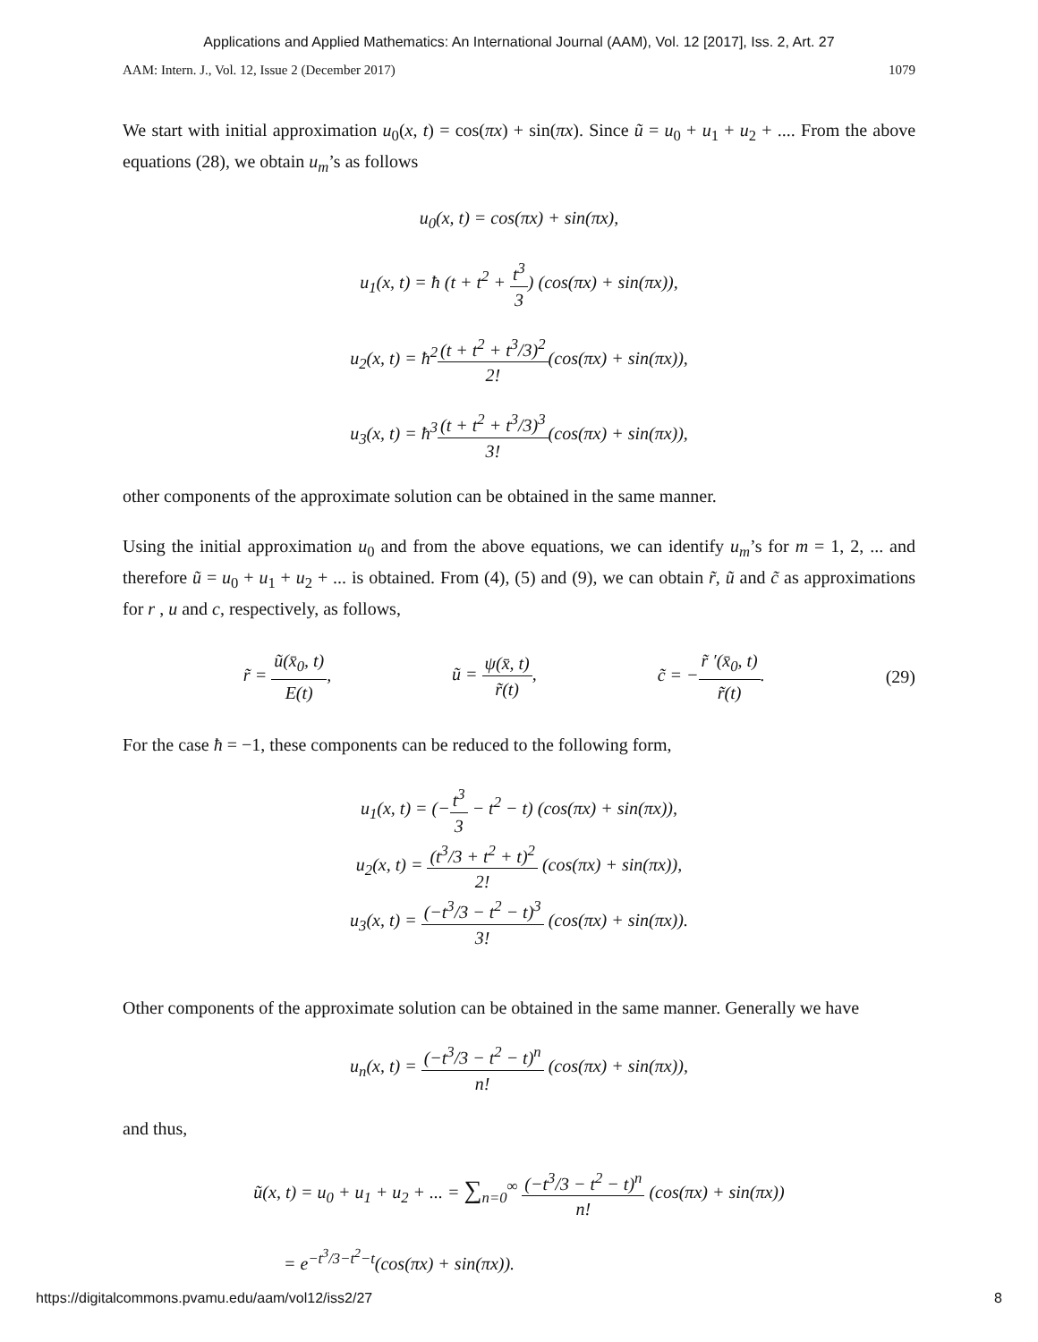Applications and Applied Mathematics: An International Journal (AAM), Vol. 12 [2017], Iss. 2, Art. 27
AAM: Intern. J., Vol. 12, Issue 2 (December 2017) 1079
We start with initial approximation u<sub>0</sub>(x, t) = cos(πx) + sin(πx). Since ũ = u<sub>0</sub> + u<sub>1</sub> + u<sub>2</sub> + .... From the above equations (28), we obtain u<sub>m</sub>’s as follows
u<sub>0</sub>(x, t) = cos(πx) + sin(πx),
u<sub>1</sub>(x, t) = ħ (t + t<sup>2</sup> + t<sup>3</sup> 3) (cos(πx) + sin(πx)),
u<sub>2</sub>(x, t) = ħ<sup>2</sup>(t + t<sup>2</sup> + t<sup>3</sup>/3)<sup>2</sup> 2!(cos(πx) + sin(πx)),
u<sub>3</sub>(x, t) = ħ<sup>3</sup>(t + t<sup>2</sup> + t<sup>3</sup>/3)<sup>3</sup> 3!(cos(πx) + sin(πx)),
other components of the approximate solution can be obtained in the same manner.
Using the initial approximation u<sub>0</sub> and from the above equations, we can identify u<sub>m</sub>’s for m = 1, 2, ... and therefore ũ = u<sub>0</sub> + u<sub>1</sub> + u<sub>2</sub> + ... is obtained. From (4), (5) and (9), we can obtain r̃, ũ and c̃ as approximations for r , u and c, respectively, as follows,
r̃ = ũ(x̄<sub>0</sub>, t) E(t), ũ = ψ(x̄, t) r̃(t), c̃ = −r̃ ′(x̄<sub>0</sub>, t) r̃(t). (29)
For the case ħ = −1, these components can be reduced to the following form,
u<sub>1</sub>(x, t) = (−t<sup>3</sup> 3 − t<sup>2</sup> − t) (cos(πx) + sin(πx)),
u<sub>2</sub>(x, t) = (t<sup>3</sup>/3 + t<sup>2</sup> + t)<sup>2</sup> 2! (cos(πx) + sin(πx)),
u<sub>3</sub>(x, t) = (−t<sup>3</sup>/3 − t<sup>2</sup> − t)<sup>3</sup> 3! (cos(πx) + sin(πx)).
Other components of the approximate solution can be obtained in the same manner. Generally we have
u<sub>n</sub>(x, t) = (−t<sup>3</sup>/3 − t<sup>2</sup> − t)<sup>n</sup> n! (cos(πx) + sin(πx)),
and thus,
ũ(x, t) = u<sub>0</sub> + u<sub>1</sub> + u<sub>2</sub> + ... = ∑<sub>n=0</sub><sup>∞</sup> (−t<sup>3</sup>/3 − t<sup>2</sup> − t)<sup>n</sup> n! (cos(πx) + sin(πx))
= e<sup>−t<sup>3</sup>/3−t<sup>2</sup>−t</sup>(cos(πx) + sin(πx)).
https://digitalcommons.pvamu.edu/aam/vol12/iss2/27 8